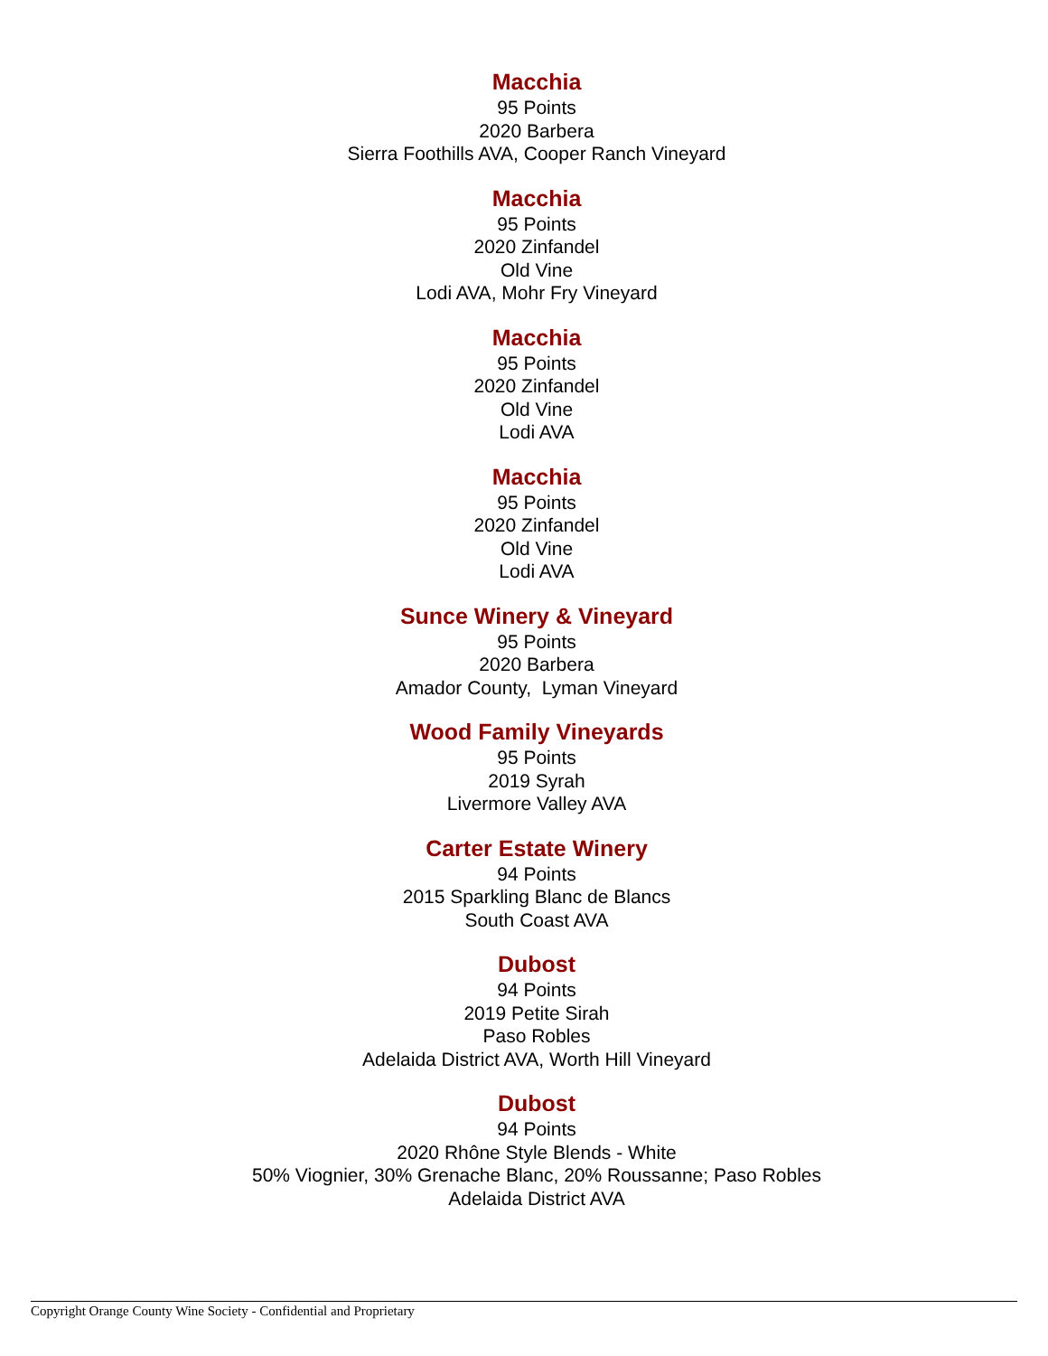Macchia
95 Points
2020 Barbera
Sierra Foothills AVA, Cooper Ranch Vineyard
Macchia
95 Points
2020 Zinfandel
Old Vine
Lodi AVA, Mohr Fry Vineyard
Macchia
95 Points
2020 Zinfandel
Old Vine
Lodi AVA
Macchia
95 Points
2020 Zinfandel
Old Vine
Lodi AVA
Sunce Winery & Vineyard
95 Points
2020 Barbera
Amador County, Lyman Vineyard
Wood Family Vineyards
95 Points
2019 Syrah
Livermore Valley AVA
Carter Estate Winery
94 Points
2015 Sparkling Blanc de Blancs
South Coast AVA
Dubost
94 Points
2019 Petite Sirah
Paso Robles
Adelaida District AVA, Worth Hill Vineyard
Dubost
94 Points
2020 Rhône Style Blends - White
50% Viognier, 30% Grenache Blanc, 20% Roussanne; Paso Robles
Adelaida District AVA
Copyright Orange County Wine Society - Confidential and Proprietary